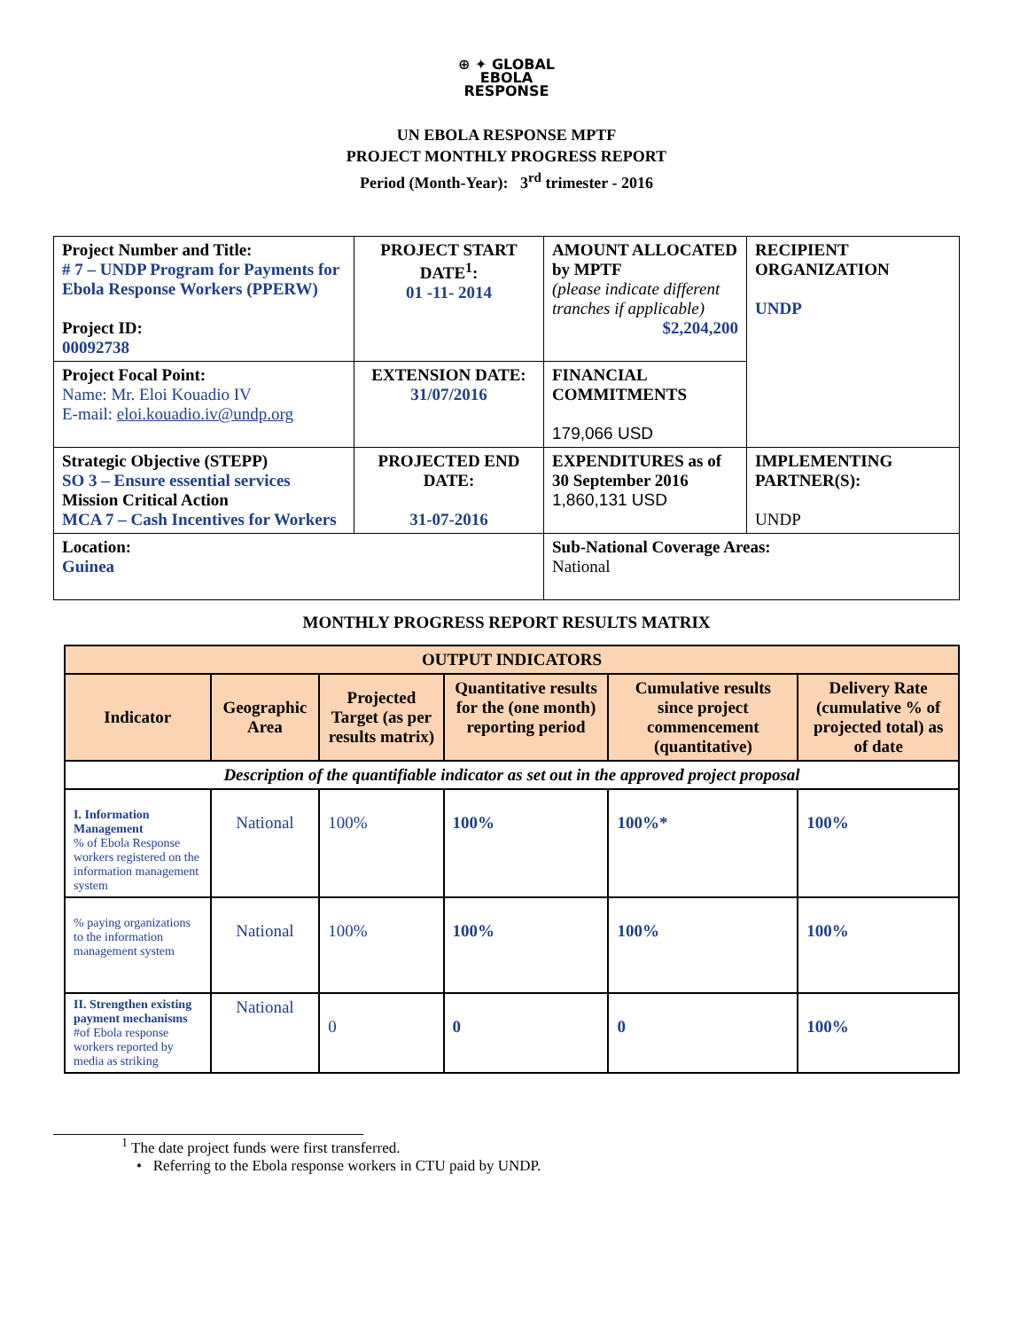⊕ ✦ GLOBAL
EBOLA
RESPONSE
UN EBOLA RESPONSE MPTF
PROJECT MONTHLY PROGRESS REPORT
Period (Month-Year): 3<sup>rd</sup> trimester - 2016
| Project Number and Title: # 7 – UNDP Program for Payments for Ebola Response Workers (PPERW) Project ID: 00092738 | PROJECT START DATE<sup>1</sup>: 01 -11- 2014 | AMOUNT ALLOCATED by MPTF (please indicate different tranches if applicable) $2,204,200 | RECIPIENT ORGANIZATION UNDP |
| Project Focal Point: Name: Mr. Eloi Kouadio IV E-mail: eloi.kouadio.iv@undp.org | EXTENSION DATE: 31/07/2016 | FINANCIAL COMMITMENTS 179,066 USD | |
| Strategic Objective (STEPP) SO 3 – Ensure essential services Mission Critical Action MCA 7 – Cash Incentives for Workers | PROJECTED END DATE: 31-07-2016 | EXPENDITURES as of 30 September 2016 1,860,131 USD | IMPLEMENTING PARTNER(S): UNDP |
| Location: Guinea | | Sub-National Coverage Areas: National | |
MONTHLY PROGRESS REPORT RESULTS MATRIX
| OUTPUT INDICATORS | | | | | |
| --- | --- | --- | --- | --- | --- |
| Indicator | Geographic Area | Projected Target (as per results matrix) | Quantitative results for the (one month) reporting period | Cumulative results since project commencement (quantitative) | Delivery Rate (cumulative % of projected total) as of date |
| Description of the quantifiable indicator as set out in the approved project proposal | | | | | |
| I. Information Management % of Ebola Response workers registered on the information management system | National | 100% | 100% | 100%* | 100% |
| % paying organizations to the information management system | National | 100% | 100% | 100% | 100% |
| II. Strengthen existing payment mechanisms #of Ebola response workers reported by media as striking | National | 0 | 0 | 0 | 100% |
<sup>1</sup> The date project funds were first transferred.
• Referring to the Ebola response workers in CTU paid by UNDP.